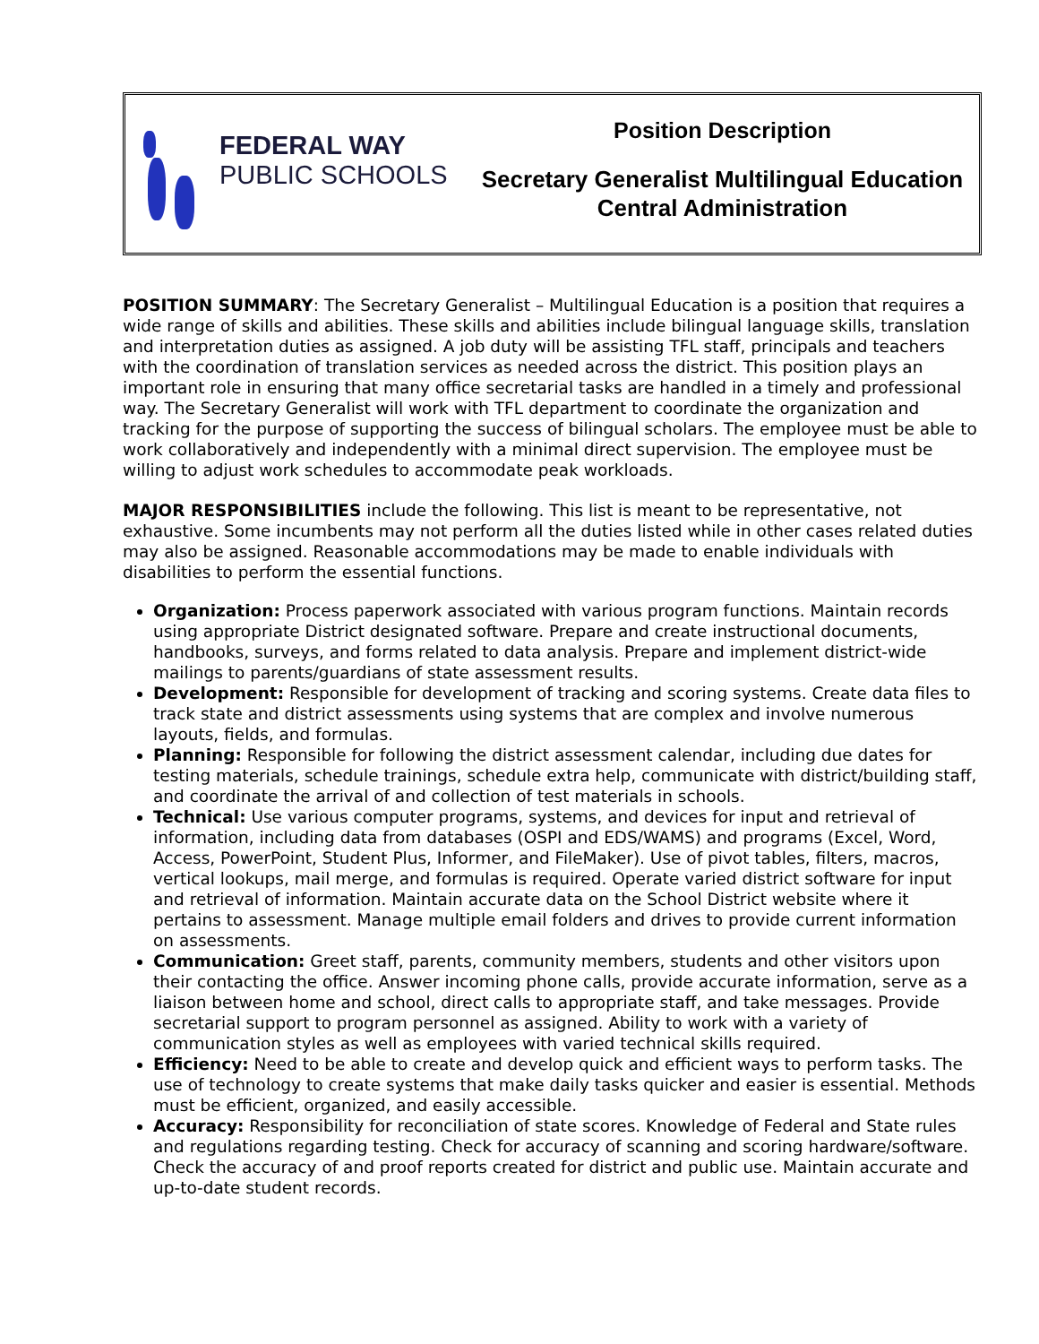FEDERAL WAY
PUBLIC SCHOOLS
Position Description
Secretary Generalist Multilingual Education
Central Administration
POSITION SUMMARY: The Secretary Generalist – Multilingual Education is a position that requires a wide range of skills and abilities. These skills and abilities include bilingual language skills, translation and interpretation duties as assigned. A job duty will be assisting TFL staff, principals and teachers with the coordination of translation services as needed across the district. This position plays an important role in ensuring that many office secretarial tasks are handled in a timely and professional way. The Secretary Generalist will work with TFL department to coordinate the organization and tracking for the purpose of supporting the success of bilingual scholars. The employee must be able to work collaboratively and independently with a minimal direct supervision. The employee must be willing to adjust work schedules to accommodate peak workloads.
MAJOR RESPONSIBILITIES include the following. This list is meant to be representative, not exhaustive. Some incumbents may not perform all the duties listed while in other cases related duties may also be assigned. Reasonable accommodations may be made to enable individuals with disabilities to perform the essential functions.
Organization: Process paperwork associated with various program functions. Maintain records using appropriate District designated software. Prepare and create instructional documents, handbooks, surveys, and forms related to data analysis. Prepare and implement district-wide mailings to parents/guardians of state assessment results.
Development: Responsible for development of tracking and scoring systems. Create data files to track state and district assessments using systems that are complex and involve numerous layouts, fields, and formulas.
Planning: Responsible for following the district assessment calendar, including due dates for testing materials, schedule trainings, schedule extra help, communicate with district/building staff, and coordinate the arrival of and collection of test materials in schools.
Technical: Use various computer programs, systems, and devices for input and retrieval of information, including data from databases (OSPI and EDS/WAMS) and programs (Excel, Word, Access, PowerPoint, Student Plus, Informer, and FileMaker). Use of pivot tables, filters, macros, vertical lookups, mail merge, and formulas is required. Operate varied district software for input and retrieval of information. Maintain accurate data on the School District website where it pertains to assessment. Manage multiple email folders and drives to provide current information on assessments.
Communication: Greet staff, parents, community members, students and other visitors upon their contacting the office. Answer incoming phone calls, provide accurate information, serve as a liaison between home and school, direct calls to appropriate staff, and take messages. Provide secretarial support to program personnel as assigned. Ability to work with a variety of communication styles as well as employees with varied technical skills required.
Efficiency: Need to be able to create and develop quick and efficient ways to perform tasks. The use of technology to create systems that make daily tasks quicker and easier is essential. Methods must be efficient, organized, and easily accessible.
Accuracy: Responsibility for reconciliation of state scores. Knowledge of Federal and State rules and regulations regarding testing. Check for accuracy of scanning and scoring hardware/software. Check the accuracy of and proof reports created for district and public use. Maintain accurate and up-to-date student records.